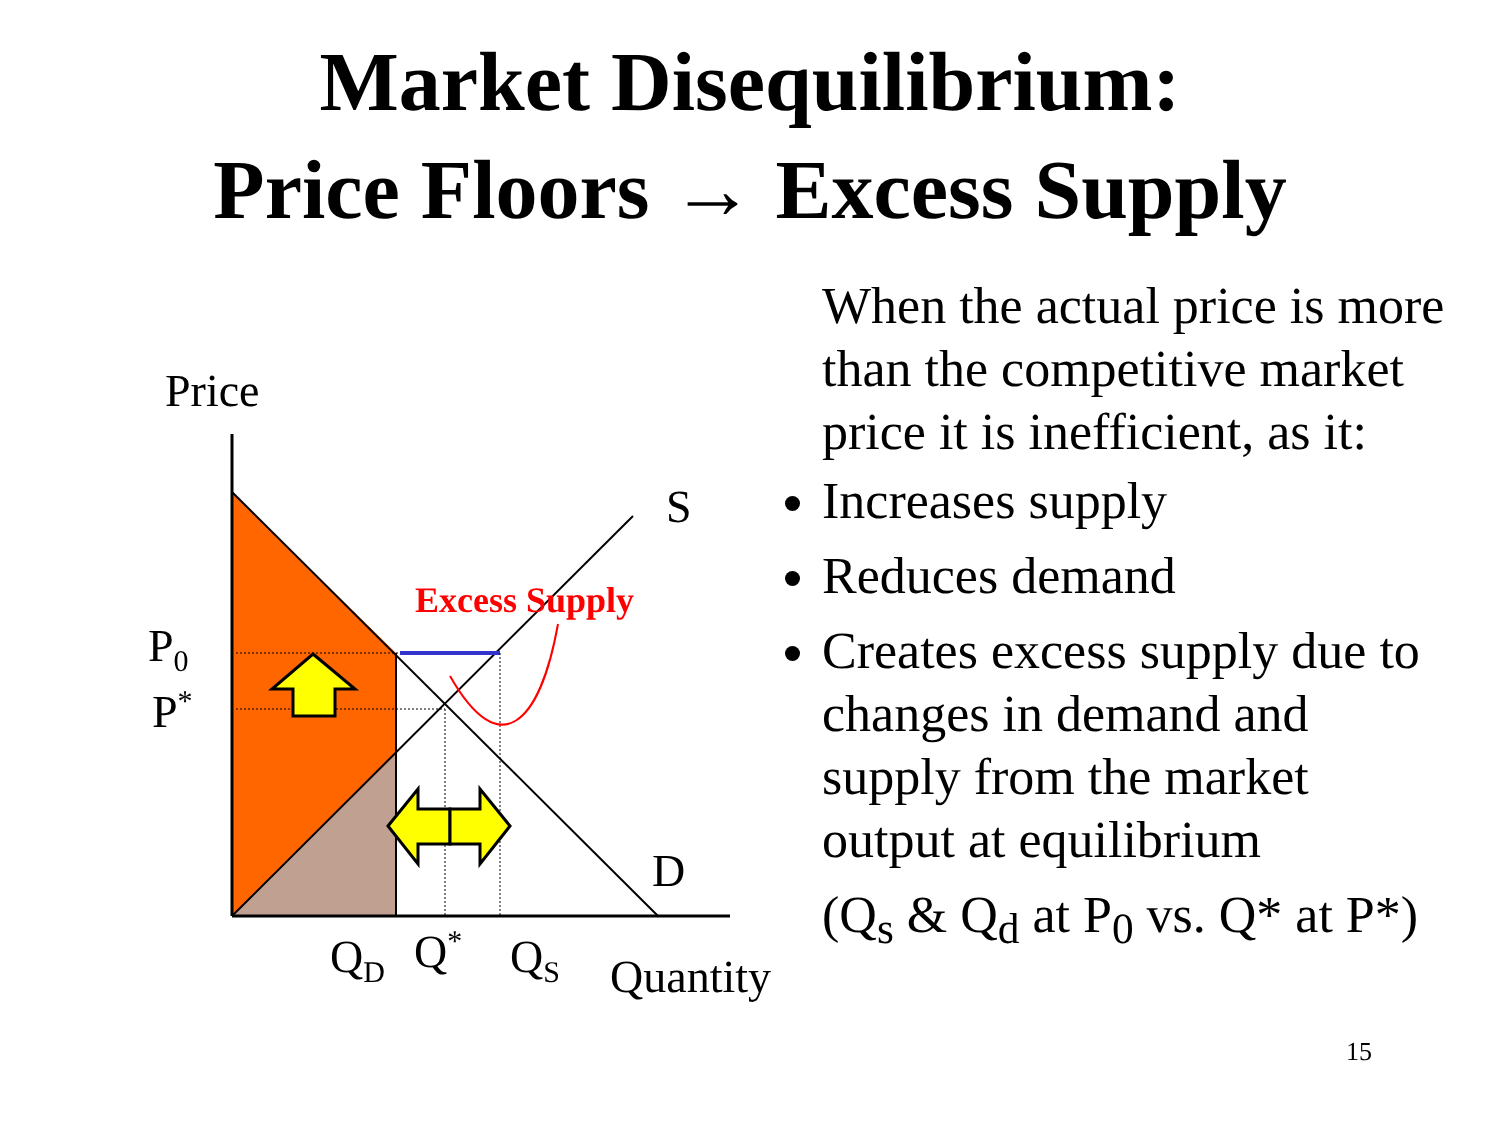Market Disequilibrium:
Price Floors → Excess Supply
Price
S
D
Excess Supply
P<sub>0</sub>
P<sup>*</sup>
Q<sub>D</sub> Q<sup>*</sup> Q<sub>S</sub> Quantity
When the actual price is more than the competitive market price it is inefficient, as it:
Increases supply
Reduces demand
Creates excess supply due to changes in demand and supply from the market output at equilibrium
(Q<sub>s</sub> & Q<sub>d</sub> at P<sub>0</sub> vs. Q* at P*)
15